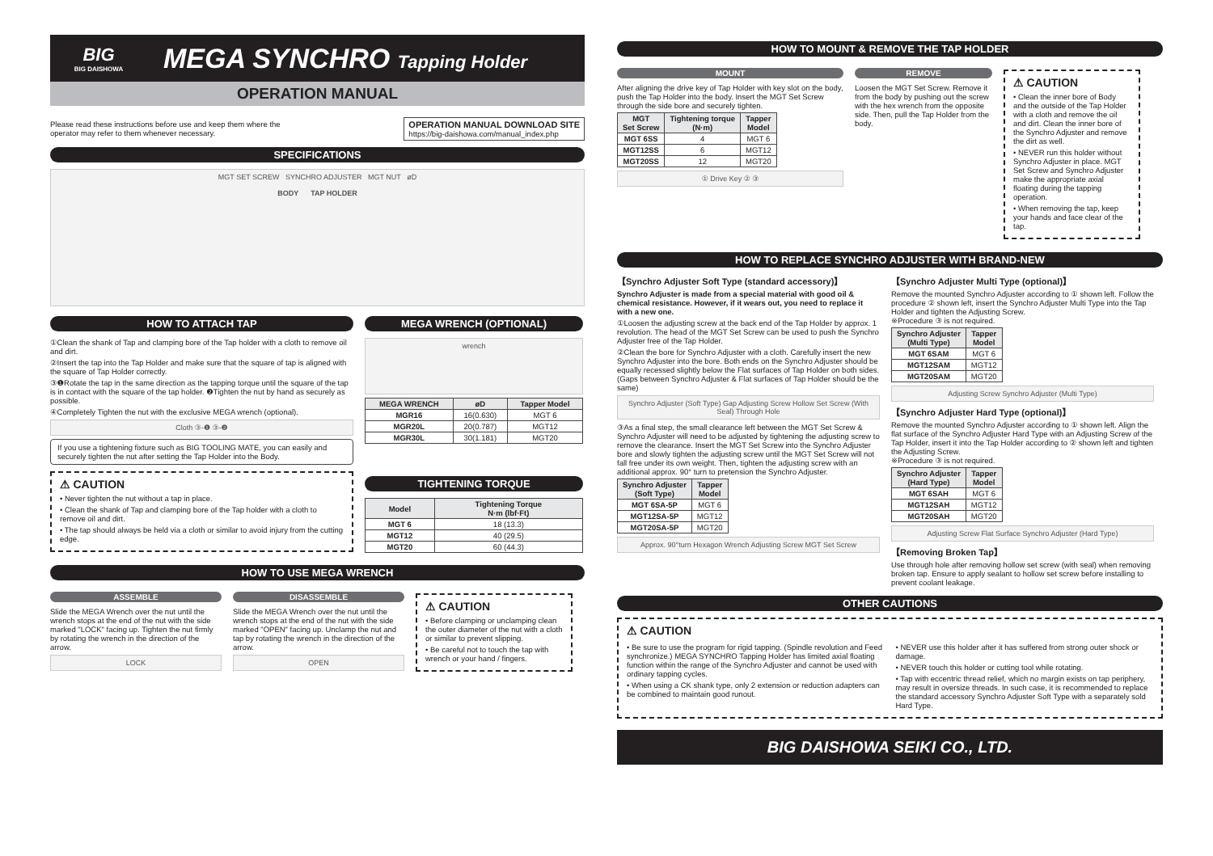BIG
BIG DAISHOWA
MEGA SYNCHRO Tapping Holder
OPERATION MANUAL
Please read these instructions before use and keep them where the operator may refer to them whenever necessary.
OPERATION MANUAL DOWNLOAD SITE
https://big-daishowa.com/manual_index.php
SPECIFICATIONS
MGT SET SCREW SYNCHRO ADJUSTER MGT NUT øD
BODY TAP HOLDER
HOW TO ATTACH TAP
①Clean the shank of Tap and clamping bore of the Tap holder with a cloth to remove oil and dirt.
②Insert the tap into the Tap Holder and make sure that the square of tap is aligned with the square of Tap Holder correctly.
③❶Rotate the tap in the same direction as the tapping torque until the square of the tap is in contact with the square of the tap holder. ❷Tighten the nut by hand as securely as possible.
④Completely Tighten the nut with the exclusive MEGA wrench (optional).
Cloth ③-❶ ③-❷
If you use a tightening fixture such as BIG TOOLING MATE, you can easily and securely tighten the nut after setting the Tap Holder into the Body.
⚠ CAUTION
• Never tighten the nut without a tap in place.
• Clean the shank of Tap and clamping bore of the Tap holder with a cloth to remove oil and dirt.
• The tap should always be held via a cloth or similar to avoid injury from the cutting edge.
MEGA WRENCH (OPTIONAL)
wrench
| MEGA WRENCH | øD | Tapper Model |
| --- | --- | --- |
| MGR16 | 16(0.630) | MGT 6 |
| MGR20L | 20(0.787) | MGT12 |
| MGR30L | 30(1.181) | MGT20 |
TIGHTENING TORQUE
| Model | Tightening Torque N·m (lbf·Ft) |
| --- | --- |
| MGT 6 | 18 (13.3) |
| MGT12 | 40 (29.5) |
| MGT20 | 60 (44.3) |
HOW TO USE MEGA WRENCH
ASSEMBLE
Slide the MEGA Wrench over the nut until the wrench stops at the end of the nut with the side marked "LOCK" facing up. Tighten the nut firmly by rotating the wrench in the direction of the arrow.
LOCK
DISASSEMBLE
Slide the MEGA Wrench over the nut until the wrench stops at the end of the nut with the side marked "OPEN" facing up. Unclamp the nut and tap by rotating the wrench in the direction of the arrow.
OPEN
⚠ CAUTION
• Before clamping or unclamping clean the outer diameter of the nut with a cloth or similar to prevent slipping.
• Be careful not to touch the tap with wrench or your hand / fingers.
HOW TO MOUNT & REMOVE THE TAP HOLDER
MOUNT
After aligning the drive key of Tap Holder with key slot on the body, push the Tap Holder into the body. Insert the MGT Set Screw through the side bore and securely tighten.
| MGT Set Screw | Tightening torque (N·m) | Tapper Model |
| --- | --- | --- |
| MGT 6SS | 4 | MGT 6 |
| MGT12SS | 6 | MGT12 |
| MGT20SS | 12 | MGT20 |
① Drive Key ② ③
REMOVE
Loosen the MGT Set Screw. Remove it from the body by pushing out the screw with the hex wrench from the opposite side. Then, pull the Tap Holder from the body.
⚠ CAUTION
• Clean the inner bore of Body and the outside of the Tap Holder with a cloth and remove the oil and dirt. Clean the inner bore of the Synchro Adjuster and remove the dirt as well.
• NEVER run this holder without Synchro Adjuster in place. MGT Set Screw and Synchro Adjuster make the appropriate axial floating during the tapping operation.
• When removing the tap, keep your hands and face clear of the tap.
HOW TO REPLACE SYNCHRO ADJUSTER WITH BRAND-NEW
【Synchro Adjuster Soft Type (standard accessory)】
Synchro Adjuster is made from a special material with good oil & chemical resistance. However, if it wears out, you need to replace it with a new one.
①Loosen the adjusting screw at the back end of the Tap Holder by approx. 1 revolution. The head of the MGT Set Screw can be used to push the Synchro Adjuster free of the Tap Holder.
②Clean the bore for Synchro Adjuster with a cloth. Carefully insert the new Synchro Adjuster into the bore. Both ends on the Synchro Adjuster should be equally recessed slightly below the Flat surfaces of Tap Holder on both sides. (Gaps between Synchro Adjuster & Flat surfaces of Tap Holder should be the same)
Synchro Adjuster (Soft Type) Gap Adjusting Screw Hollow Set Screw (With Seal) Through Hole
③As a final step, the small clearance left between the MGT Set Screw & Synchro Adjuster will need to be adjusted by tightening the adjusting screw to remove the clearance. Insert the MGT Set Screw into the Synchro Adjuster bore and slowly tighten the adjusting screw until the MGT Set Screw will not fall free under its own weight. Then, tighten the adjusting screw with an additional approx. 90° turn to pretension the Synchro Adjuster.
| Synchro Adjuster (Soft Type) | Tapper Model |
| --- | --- |
| MGT 6SA-5P | MGT 6 |
| MGT12SA-5P | MGT12 |
| MGT20SA-5P | MGT20 |
Approx. 90°turn Hexagon Wrench Adjusting Screw MGT Set Screw
【Synchro Adjuster Multi Type (optional)】
Remove the mounted Synchro Adjuster according to ① shown left. Follow the procedure ② shown left, insert the Synchro Adjuster Multi Type into the Tap Holder and tighten the Adjusting Screw.
※Procedure ③ is not required.
| Synchro Adjuster (Multi Type) | Tapper Model |
| --- | --- |
| MGT 6SAM | MGT 6 |
| MGT12SAM | MGT12 |
| MGT20SAM | MGT20 |
Adjusting Screw Synchro Adjuster (Multi Type)
【Synchro Adjuster Hard Type (optional)】
Remove the mounted Synchro Adjuster according to ① shown left. Align the flat surface of the Synchro Adjuster Hard Type with an Adjusting Screw of the Tap Holder, insert it into the Tap Holder according to ② shown left and tighten the Adjusting Screw.
※Procedure ③ is not required.
| Synchro Adjuster (Hard Type) | Tapper Model |
| --- | --- |
| MGT 6SAH | MGT 6 |
| MGT12SAH | MGT12 |
| MGT20SAH | MGT20 |
Adjusting Screw Flat Surface Synchro Adjuster (Hard Type)
【Removing Broken Tap】
Use through hole after removing hollow set screw (with seal) when removing broken tap. Ensure to apply sealant to hollow set screw before installing to prevent coolant leakage.
OTHER CAUTIONS
⚠ CAUTION
• Be sure to use the program for rigid tapping. (Spindle revolution and Feed synchronize.) MEGA SYNCHRO Tapping Holder has limited axial floating function within the range of the Synchro Adjuster and cannot be used with ordinary tapping cycles.
• When using a CK shank type, only 2 extension or reduction adapters can be combined to maintain good runout.
• NEVER use this holder after it has suffered from strong outer shock or damage.
• NEVER touch this holder or cutting tool while rotating.
• Tap with eccentric thread relief, which no margin exists on tap periphery, may result in oversize threads. In such case, it is recommended to replace the standard accessory Synchro Adjuster Soft Type with a separately sold Hard Type.
BIG DAISHOWA SEIKI CO., LTD.